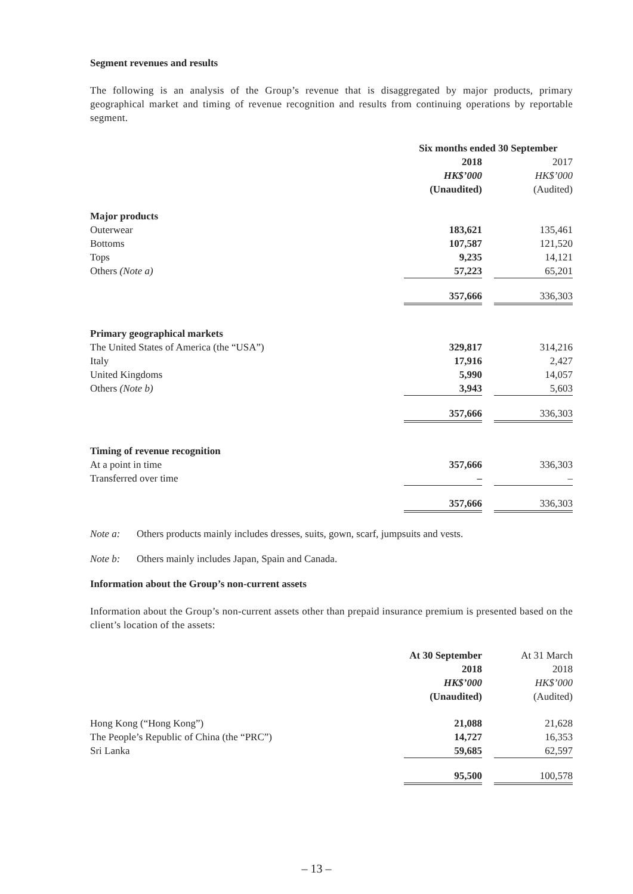Segment revenues and results
The following is an analysis of the Group’s revenue that is disaggregated by major products, primary geographical market and timing of revenue recognition and results from continuing operations by reportable segment.
| | Six months ended 30 September | | |
| | 2018 | | 2017 |
| | HK$’000 | | HK$’000 |
| | (Unaudited) | | (Audited) |
| Major products | | | |
| Outerwear | 183,621 | | 135,461 |
| Bottoms | 107,587 | | 121,520 |
| Tops | 9,235 | | 14,121 |
| Others (Note a) | 57,223 | | 65,201 |
| | 357,666 | | 336,303 |
| Primary geographical markets | | | |
| The United States of America (the “USA”) | 329,817 | | 314,216 |
| Italy | 17,916 | | 2,427 |
| United Kingdoms | 5,990 | | 14,057 |
| Others (Note b) | 3,943 | | 5,603 |
| | 357,666 | | 336,303 |
| Timing of revenue recognition | | | |
| At a point in time | 357,666 | | 336,303 |
| Transferred over time | – | | – |
| | 357,666 | | 336,303 |
Note a: Others products mainly includes dresses, suits, gown, scarf, jumpsuits and vests.
Note b: Others mainly includes Japan, Spain and Canada.
Information about the Group’s non-current assets
Information about the Group’s non-current assets other than prepaid insurance premium is presented based on the client’s location of the assets:
| | At 30 September | | At 31 March |
| | 2018 | | 2018 |
| | HK$’000 | | HK$’000 |
| | (Unaudited) | | (Audited) |
| Hong Kong (“Hong Kong”) | 21,088 | | 21,628 |
| The People’s Republic of China (the “PRC”) | 14,727 | | 16,353 |
| Sri Lanka | 59,685 | | 62,597 |
| | 95,500 | | 100,578 |
– 13 –